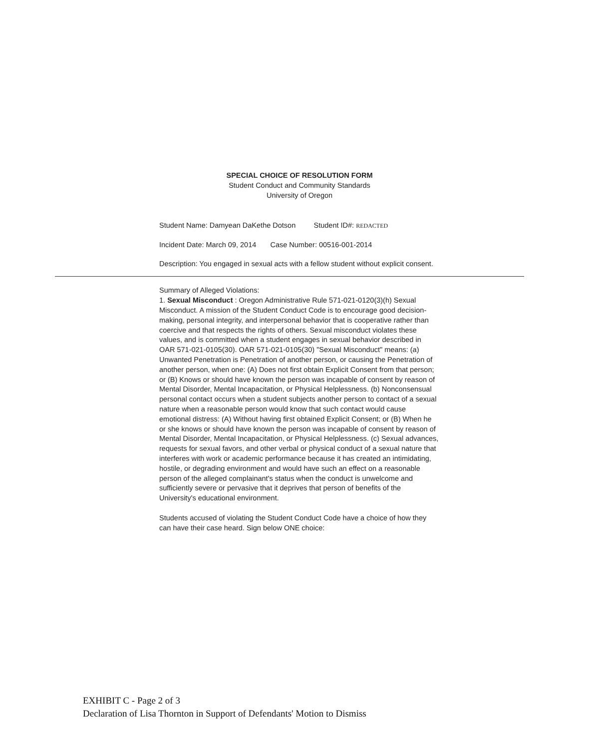SPECIAL CHOICE OF RESOLUTION FORM
Student Conduct and Community Standards
University of Oregon
Student Name: Damyean DaKethe Dotson Student ID#: REDACTED
Incident Date: March 09, 2014 Case Number: 00516-001-2014
Description: You engaged in sexual acts with a fellow student without explicit consent.
Summary of Alleged Violations:
1. Sexual Misconduct : Oregon Administrative Rule 571-021-0120(3)(h) Sexual Misconduct. A mission of the Student Conduct Code is to encourage good decision-making, personal integrity, and interpersonal behavior that is cooperative rather than coercive and that respects the rights of others. Sexual misconduct violates these values, and is committed when a student engages in sexual behavior described in OAR 571-021-0105(30). OAR 571-021-0105(30) "Sexual Misconduct" means: (a) Unwanted Penetration is Penetration of another person, or causing the Penetration of another person, when one: (A) Does not first obtain Explicit Consent from that person; or (B) Knows or should have known the person was incapable of consent by reason of Mental Disorder, Mental Incapacitation, or Physical Helplessness. (b) Nonconsensual personal contact occurs when a student subjects another person to contact of a sexual nature when a reasonable person would know that such contact would cause emotional distress: (A) Without having first obtained Explicit Consent; or (B) When he or she knows or should have known the person was incapable of consent by reason of Mental Disorder, Mental Incapacitation, or Physical Helplessness. (c) Sexual advances, requests for sexual favors, and other verbal or physical conduct of a sexual nature that interferes with work or academic performance because it has created an intimidating, hostile, or degrading environment and would have such an effect on a reasonable person of the alleged complainant's status when the conduct is unwelcome and sufficiently severe or pervasive that it deprives that person of benefits of the University's educational environment.
Students accused of violating the Student Conduct Code have a choice of how they can have their case heard. Sign below ONE choice:
EXHIBIT C - Page 2 of 3
Declaration of Lisa Thornton in Support of Defendants' Motion to Dismiss